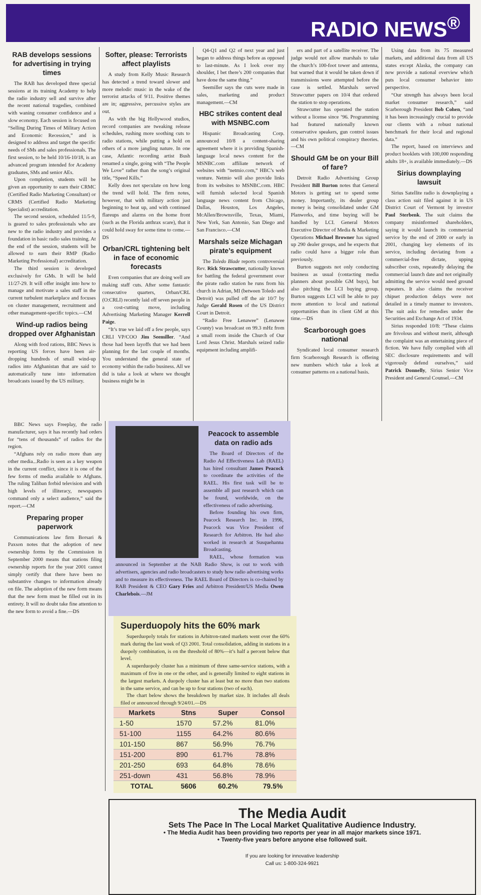RADIO NEWS<sup>®</sup>
RAB develops sessions for advertising in trying times
The RAB has developed three special sessions at its training Academy to help the radio industry sell and survive after the recent national tragedies, combined with waning consumer confidence and a slow economy. Each session is focused on “Selling During Times of Military Action and Economic Recession,” and is designed to address and target the specific needs of SMs and sales professionals. The first session, to be held 10/16-10/18, is an advanced program intended for Academy graduates, SMs and senior AEs.
Upon completion, students will be given an opportunity to earn their CRMC (Certified Radio Marketing Consultant) or CRMS (Certified Radio Marketing Specialist) accreditation.
The second session, scheduled 11/5-9, is geared to sales professionals who are new to the radio industry and provides a foundation in basic radio sales training. At the end of the session, students will be allowed to earn their RMP (Radio Marketing Professional) accreditation.
The third session is developed exclusively for GMs. It will be held 11/27-29. It will offer insight into how to manage and motivate a sales staff in the current turbulent marketplace and focuses on cluster management, recruitment and other management-specific topics.—CM
Wind-up radios being dropped over Afghanistan
Along with food rations, BBC News is reporting US forces have been air-dropping hundreds of small wind-up radios into Afghanistan that are said to automatically tune into information broadcasts issued by the US military.
Softer, please: Terrorists affect playlists
A study from Kelly Music Research has detected a trend toward slower and more melodic music in the wake of the terrorist attacks of 9/11. Positive themes are in; aggressive, percussive styles are out.
As with the big Hollywood studios, record companies are tweaking release schedules, rushing more soothing cuts to radio stations, while putting a hold on others of a more jangling nature. In one case, Atlantic recording artist Bush renamed a single, going with “The People We Love” rather than the song’s original title, “Speed Kills.”
Kelly does not speculate on how long the trend will hold. The firm notes, however, that with military action just beginning to heat up, and with continued flareups and alarms on the home front (such as the Florida anthrax scare), that it could hold sway for some time to come.—DS
Orban/CRL tightening belt in face of economic forecasts
Even companies that are doing well are making staff cuts. After some fantastic consecutive quarters, Orban/CRL (O:CRLI) recently laid off seven people in a cost-cutting move, including Advertising Marketing Manager Kerrell Paige.
“It’s true we laid off a few people, says CRLI VP/COO Jim Seemiller. “And those had been layoffs that we had been planning for the last couple of months. You understand the general state of economy within the radio business. All we did is take a look at where we thought business might be in
Q4-Q1 and Q2 of next year and just began to address things before as opposed to last-minute. As I look over my shoulder, I bet there’s 200 companies that have done the same thing.”
Seemiller says the cuts were made in sales, marketing and product management.—CM
HBC strikes content deal with MSNBC.com
Hispanic Broadcasting Corp. announced 10/8 a content-sharing agreement where it is providing Spanish-language local news content for the MSNBC.com affiliate network of websites with “netmio.com,” HBC’s web venture. Netmio will also provide links from its websites to MSNBC.com. HBC will furnish selected local Spanish language news content from Chicago, Dallas, Houston, Los Angeles, McAllen/Brownsville, Texas, Miami, New York, San Antonio, San Diego and San Francisco.—CM
Marshals seize Michagan pirate’s equipment
The Toledo Blade reports controversial Rev. Rick Strawcutter, nationally known for battling the federal government over the pirate radio station he runs from his church in Adrian, MI (between Toledo and Detroit) was pulled off the air 10/7 by Judge Gerald Rosen of the US District Court in Detroit.
“Radio Free Lenawee” (Lenawee County) was broadcast on 99.3 mHz from a small room inside the Church of Our Lord Jesus Christ. Marshals seized radio equipment including amplifi-
ers and part of a satellite receiver. The judge would not allow marshals to take the church’s 100-foot tower and antenna, but warned that it would be taken down if transmissions were attempted before the case is settled. Marshals served Strawcutter papers on 10/4 that ordered the station to stop operations.
Strawcutter has operated the station without a license since ’96. Programming had featured nationally known conservative speakers, gun control issues and his own political conspiracy theories.—CM
Should GM be on your Bill of fare?
Detroit Radio Advertising Group President Bill Burton notes that General Motors is getting set to spend some money. Importantly, its dealer group money is being consolidated under GM Planworks, and time buying will be handled by LCI. General Motors Executive Director of Media & Marketing Operations Michael Browner has signed up 290 dealer groups, and he expects that radio could have a bigger role than previously.
Burton suggests not only conducting business as usual (contacting media planners about possible GM buys), but also pitching the LCI buying group. Burton suggests LCI will be able to pay more attention to local and national opportunities than its client GM at this time.—DS
Scarborough goes national
Syndicated local consumer research firm Scarborough Research is offering new numbers which take a look at consumer patterns on a national basis.
Using data from its 75 measured markets, and additional data from all US states except Alaska, the company can now provide a national overview which puts local consumer behavior into perspective.
“Our strength has always been local market consumer research,” said Scarborough President Bob Cohen, “and it has been increasingly crucial to provide our clients with a robust national benchmark for their local and regional data.”
The report, based on interviews and product booklets with 100,000 responding adults 18+, is available immediately.—DS
Sirius downplaying lawsuit
Sirius Satellite radio is downplaying a class action suit filed against it in US District Court of Vermont by investor Paul Sterbenk. The suit claims the company misinformed shareholders, saying it would launch its commercial service by the end of 2000 or early in 2001, changing key elements of its service, including deviating from a commercial-free dictate, upping subscriber costs, repeatedly delaying the commercial launch date and not originally admitting the service would need ground repeaters. It also claims the receiver chipset production delays were not detailed in a timely manner to investors. The suit asks for remedies under the Securities and Exchange Act of 1934.
Sirius responded 10/8: “These claims are frivolous and without merit, although the complaint was an entertaining piece of fiction. We have fully complied with all SEC disclosure requirements and will vigorously defend ourselves,” said Patrick Donnelly, Sirius Senior Vice President and General Counsel.—CM
BBC News says Freeplay, the radio manufacturer, says it has recently had orders for “tens of thousands” of radios for the region.
“Afghans rely on radio more than any other media...Radio is seen as a key weapon in the current conflict, since it is one of the few forms of media available to Afghans. The ruling Taliban forbid television and with high levels of illiteracy, newspapers command only a select audience,” said the report.—CM
Preparing proper paperwork
Communications law firm Borsari & Paxson notes that the adoption of new ownership forms by the Commission in September 2000 means that stations filing ownership reports for the year 2001 cannot simply certify that there have been no substantive changes to information already on file. The adoption of the new form means that the new form must be filled out in its entirety. It will no doubt take fine attention to the new form to avoid a fine.—DS
Peacock to assemble data on radio ads
The Board of Directors of the Radio Ad Effectiveness Lab (RAEL) has hired consultant James Peacock to coordinate the activities of the RAEL. His first task will be to assemble all past research which can be found, worldwide, on the effectiveness of radio advertising.
Before founding his own firm, Peacock Research Inc. in 1996, Peacock was Vice President of Research for Arbitron. He had also worked in research at Susquehanna Broadcasting.
RAEL, whose formation was announced in September at the NAB Radio Show, is out to work with advertisers, agencies and radio broadcasters to study how radio advertising works and to measure its effectiveness. The RAEL Board of Directors is co-chaired by RAB President & CEO Gary Fries and Arbitron President/US Media Owen Charlebois.—JM
Superduopoly hits the 60% mark
Superduopoly totals for stations in Arbitron-rated markets went over the 60% mark during the last week of Q3 2001. Total consolidation, adding in stations in a duopoly combination, is on the threshold of 80%—it’s half a percent below that level.
A superduopoly cluster has a minimum of three same-service stations, with a maximum of five in one or the other, and is generally limited to eight stations in the largest markets. A duopoly cluster has at least but no more than two stations in the same service, and can be up to four stations (two of each).
The chart below shows the breakdown by market size. It includes all deals filed or announced through 9/24/01.—DS
| Markets | Stns | Super | Consol |
| --- | --- | --- | --- |
| 1-50 | 1570 | 57.2% | 81.0% |
| 51-100 | 1155 | 64.2% | 80.6% |
| 101-150 | 867 | 56.9% | 76.7% |
| 151-200 | 890 | 61.7% | 78.8% |
| 201-250 | 693 | 64.8% | 78.6% |
| 251-down | 431 | 56.8% | 78.9% |
| TOTAL | 5606 | 60.2% | 79.5% |
The Media Audit
Sets The Pace In The Local Market Qualitative Audience Industry.
• The Media Audit has been providing two reports per year in all major markets since 1971.
• Twenty-five years before anyone else followed suit.
If you are looking for innovative leadership
Call us: 1-800-324-9921